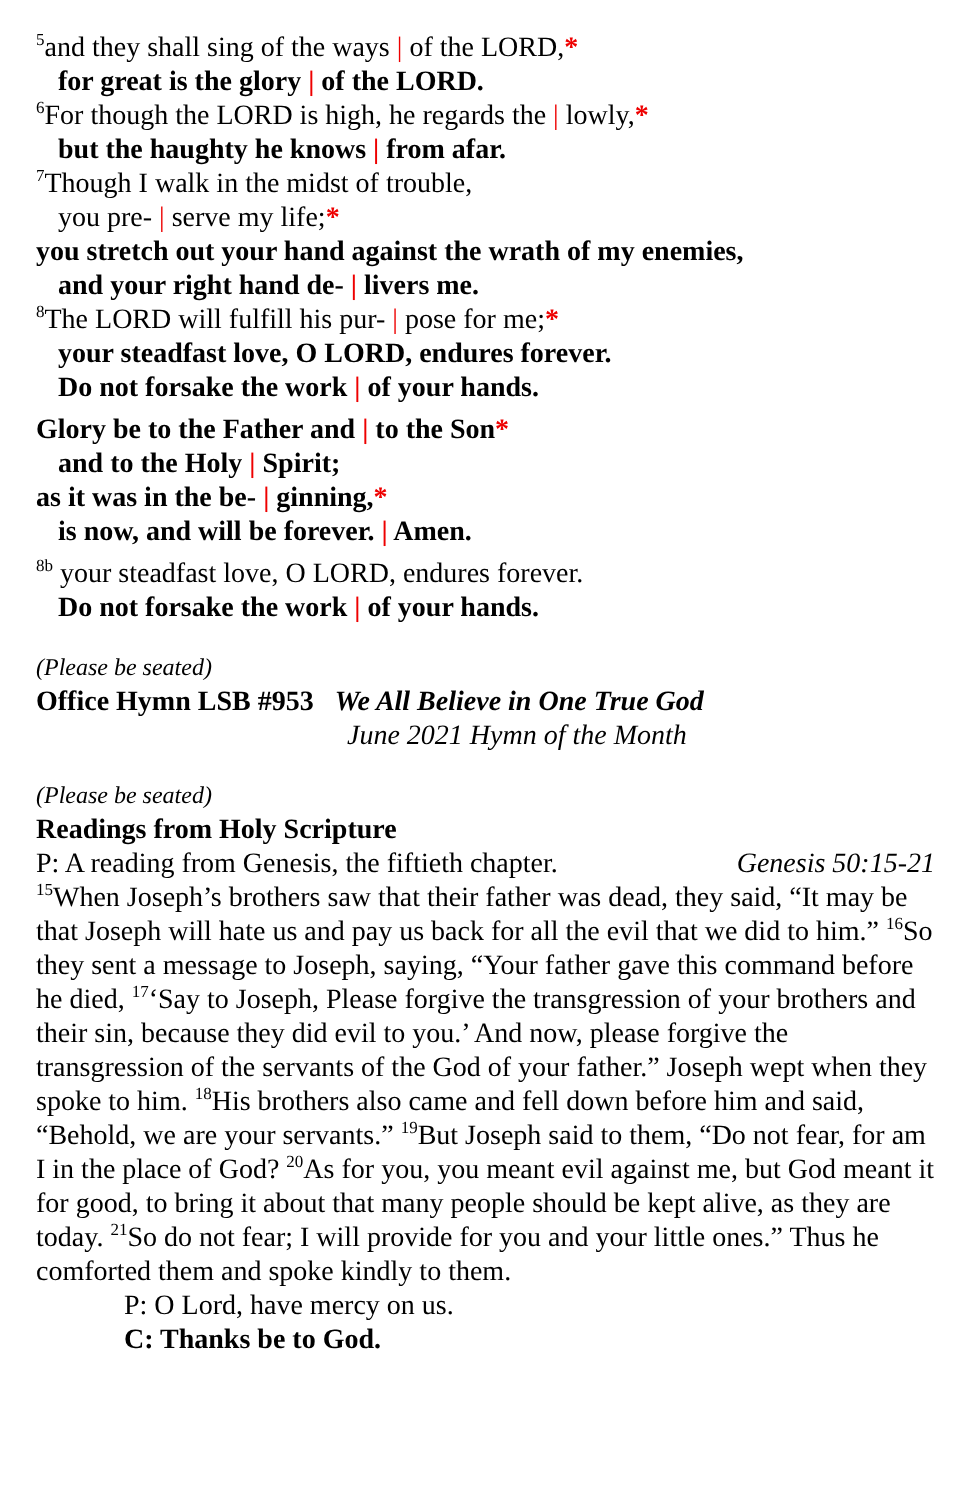<sup>5</sup> and they shall sing of the ways | of the LORD,*
for great is the glory | of the LORD.
<sup>6</sup> For though the LORD is high, he regards the | lowly,*
but the haughty he knows | from afar.
<sup>7</sup> Though I walk in the midst of trouble,
you pre- | serve my life;*
you stretch out your hand against the wrath of my enemies,
and your right hand de- | livers me.
<sup>8</sup> The LORD will fulfill his pur- | pose for me;*
your steadfast love, O LORD, endures forever.
Do not forsake the work | of your hands.
Glory be to the Father and | to the Son*
and to the Holy | Spirit;
as it was in the be- | ginning,*
is now, and will be forever. | Amen.
<sup>8b</sup> your steadfast love, O LORD, endures forever.
Do not forsake the work | of your hands.
(Please be seated)
Office Hymn LSB #953 We All Believe in One True God
June 2021 Hymn of the Month
(Please be seated)
Readings from Holy Scripture
P: A reading from Genesis, the fiftieth chapter. Genesis 50:15-21
<sup>15</sup> When Joseph’s brothers saw that their father was dead, they said, “It may be that Joseph will hate us and pay us back for all the evil that we did to him.” <sup>16</sup>So they sent a message to Joseph, saying, “Your father gave this command before he died, <sup>17</sup>‘Say to Joseph, Please forgive the transgression of your brothers and their sin, because they did evil to you.’ And now, please forgive the transgression of the servants of the God of your father.” Joseph wept when they spoke to him. <sup>18</sup>His brothers also came and fell down before him and said, “Behold, we are your servants.” <sup>19</sup>But Joseph said to them, “Do not fear, for am I in the place of God? <sup>20</sup>As for you, you meant evil against me, but God meant it for good, to bring it about that many people should be kept alive, as they are today. <sup>21</sup>So do not fear; I will provide for you and your little ones.” Thus he comforted them and spoke kindly to them.
P: O Lord, have mercy on us.
C: Thanks be to God.